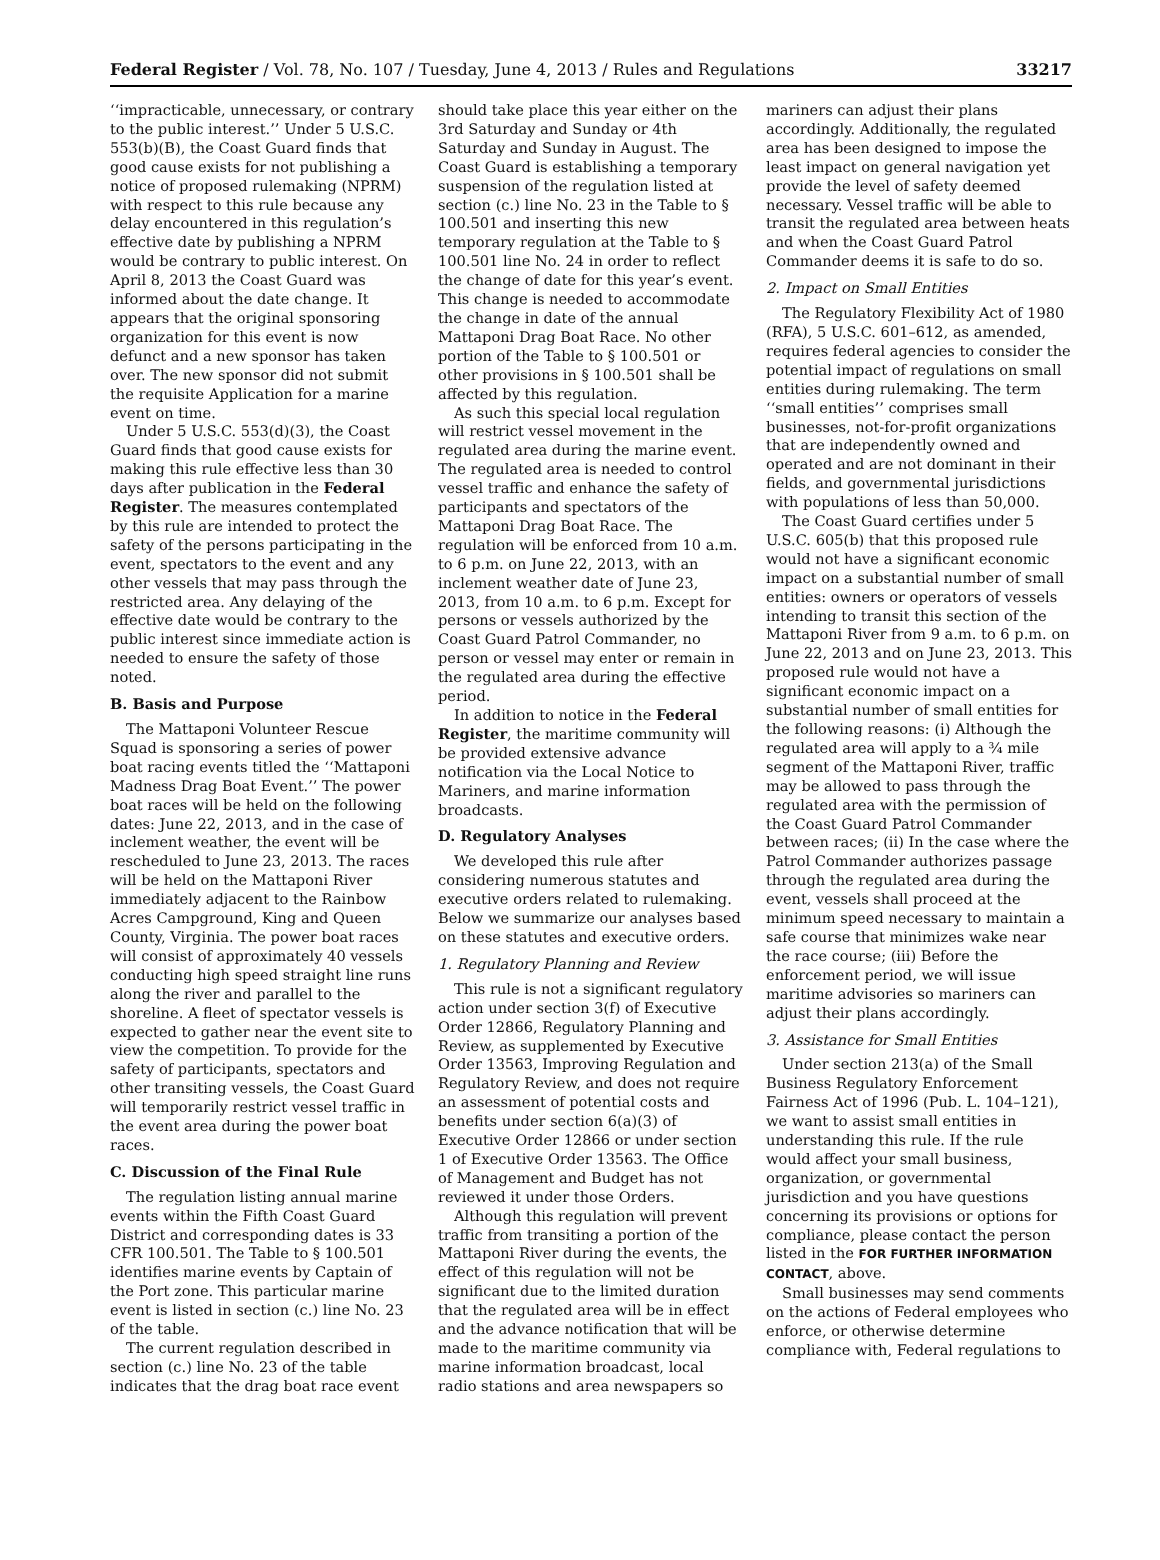Federal Register / Vol. 78, No. 107 / Tuesday, June 4, 2013 / Rules and Regulations 33217
‘‘impracticable, unnecessary, or contrary to the public interest.’’ Under 5 U.S.C. 553(b)(B), the Coast Guard finds that good cause exists for not publishing a notice of proposed rulemaking (NPRM) with respect to this rule because any delay encountered in this regulation’s effective date by publishing a NPRM would be contrary to public interest. On April 8, 2013 the Coast Guard was informed about the date change. It appears that the original sponsoring organization for this event is now defunct and a new sponsor has taken over. The new sponsor did not submit the requisite Application for a marine event on time.
Under 5 U.S.C. 553(d)(3), the Coast Guard finds that good cause exists for making this rule effective less than 30 days after publication in the Federal Register. The measures contemplated by this rule are intended to protect the safety of the persons participating in the event, spectators to the event and any other vessels that may pass through the restricted area. Any delaying of the effective date would be contrary to the public interest since immediate action is needed to ensure the safety of those noted.
B. Basis and Purpose
The Mattaponi Volunteer Rescue Squad is sponsoring a series of power boat racing events titled the ‘‘Mattaponi Madness Drag Boat Event.’’ The power boat races will be held on the following dates: June 22, 2013, and in the case of inclement weather, the event will be rescheduled to June 23, 2013. The races will be held on the Mattaponi River immediately adjacent to the Rainbow Acres Campground, King and Queen County, Virginia. The power boat races will consist of approximately 40 vessels conducting high speed straight line runs along the river and parallel to the shoreline. A fleet of spectator vessels is expected to gather near the event site to view the competition. To provide for the safety of participants, spectators and other transiting vessels, the Coast Guard will temporarily restrict vessel traffic in the event area during the power boat races.
C. Discussion of the Final Rule
The regulation listing annual marine events within the Fifth Coast Guard District and corresponding dates is 33 CFR 100.501. The Table to § 100.501 identifies marine events by Captain of the Port zone. This particular marine event is listed in section (c.) line No. 23 of the table.
The current regulation described in section (c.) line No. 23 of the table indicates that the drag boat race event should take place this year either on the 3rd Saturday and Sunday or 4th Saturday and Sunday in August. The Coast Guard is establishing a temporary suspension of the regulation listed at section (c.) line No. 23 in the Table to § 100.501 and inserting this new temporary regulation at the Table to § 100.501 line No. 24 in order to reflect the change of date for this year’s event. This change is needed to accommodate the change in date of the annual Mattaponi Drag Boat Race. No other portion of the Table to § 100.501 or other provisions in § 100.501 shall be affected by this regulation.
As such this special local regulation will restrict vessel movement in the regulated area during the marine event. The regulated area is needed to control vessel traffic and enhance the safety of participants and spectators of the Mattaponi Drag Boat Race. The regulation will be enforced from 10 a.m. to 6 p.m. on June 22, 2013, with an inclement weather date of June 23, 2013, from 10 a.m. to 6 p.m. Except for persons or vessels authorized by the Coast Guard Patrol Commander, no person or vessel may enter or remain in the regulated area during the effective period.
In addition to notice in the Federal Register, the maritime community will be provided extensive advance notification via the Local Notice to Mariners, and marine information broadcasts.
D. Regulatory Analyses
We developed this rule after considering numerous statutes and executive orders related to rulemaking. Below we summarize our analyses based on these statutes and executive orders.
1. Regulatory Planning and Review
This rule is not a significant regulatory action under section 3(f) of Executive Order 12866, Regulatory Planning and Review, as supplemented by Executive Order 13563, Improving Regulation and Regulatory Review, and does not require an assessment of potential costs and benefits under section 6(a)(3) of Executive Order 12866 or under section 1 of Executive Order 13563. The Office of Management and Budget has not reviewed it under those Orders.
Although this regulation will prevent traffic from transiting a portion of the Mattaponi River during the events, the effect of this regulation will not be significant due to the limited duration that the regulated area will be in effect and the advance notification that will be made to the maritime community via marine information broadcast, local radio stations and area newspapers so mariners can adjust their plans accordingly. Additionally, the regulated area has been designed to impose the least impact on general navigation yet provide the level of safety deemed necessary. Vessel traffic will be able to transit the regulated area between heats and when the Coast Guard Patrol Commander deems it is safe to do so.
2. Impact on Small Entities
The Regulatory Flexibility Act of 1980 (RFA), 5 U.S.C. 601–612, as amended, requires federal agencies to consider the potential impact of regulations on small entities during rulemaking. The term ‘‘small entities’’ comprises small businesses, not-for-profit organizations that are independently owned and operated and are not dominant in their fields, and governmental jurisdictions with populations of less than 50,000.
The Coast Guard certifies under 5 U.S.C. 605(b) that this proposed rule would not have a significant economic impact on a substantial number of small entities: owners or operators of vessels intending to transit this section of the Mattaponi River from 9 a.m. to 6 p.m. on June 22, 2013 and on June 23, 2013. This proposed rule would not have a significant economic impact on a substantial number of small entities for the following reasons: (i) Although the regulated area will apply to a ¾ mile segment of the Mattaponi River, traffic may be allowed to pass through the regulated area with the permission of the Coast Guard Patrol Commander between races; (ii) In the case where the Patrol Commander authorizes passage through the regulated area during the event, vessels shall proceed at the minimum speed necessary to maintain a safe course that minimizes wake near the race course; (iii) Before the enforcement period, we will issue maritime advisories so mariners can adjust their plans accordingly.
3. Assistance for Small Entities
Under section 213(a) of the Small Business Regulatory Enforcement Fairness Act of 1996 (Pub. L. 104–121), we want to assist small entities in understanding this rule. If the rule would affect your small business, organization, or governmental jurisdiction and you have questions concerning its provisions or options for compliance, please contact the person listed in the FOR FURTHER INFORMATION CONTACT, above.
Small businesses may send comments on the actions of Federal employees who enforce, or otherwise determine compliance with, Federal regulations to